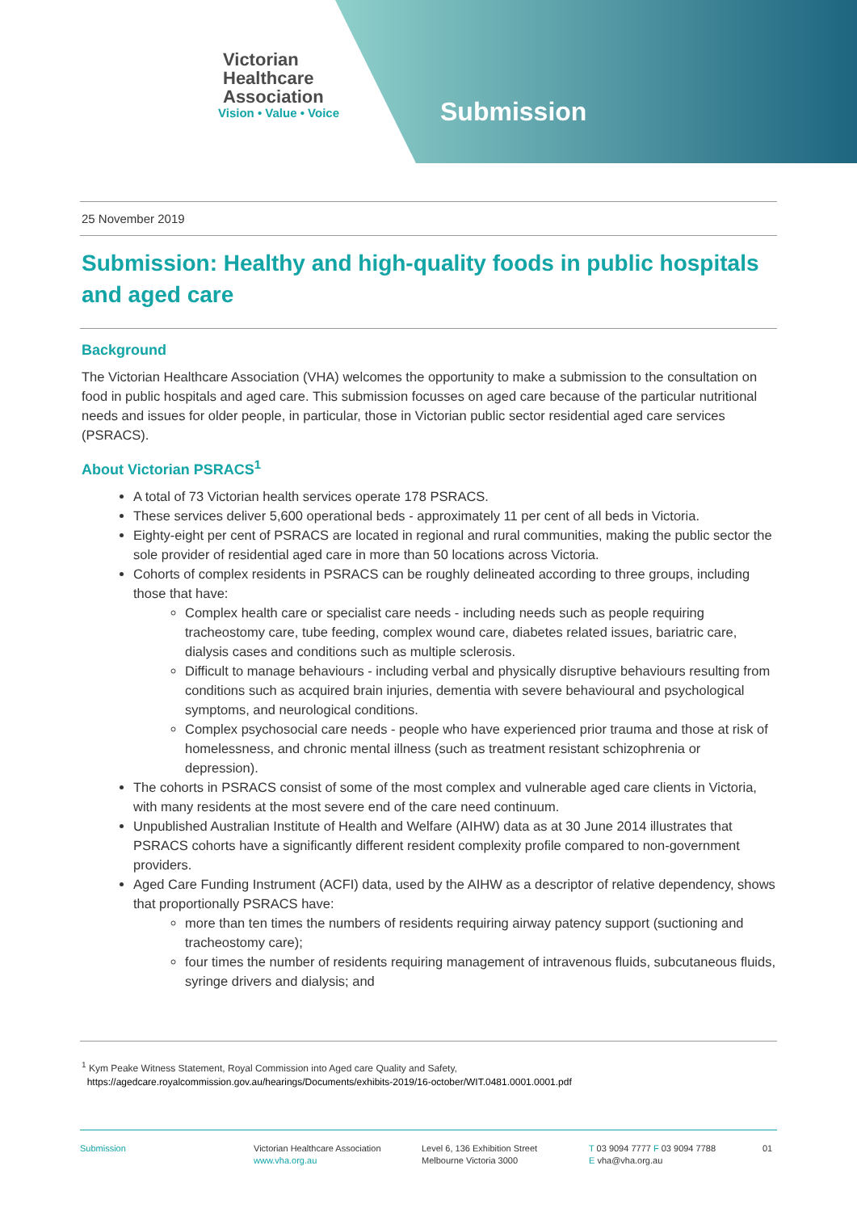Victorian
Healthcare
Association
Vision • Value • Voice
Submission
25 November 2019
Submission: Healthy and high-quality foods in public hospitals and aged care
Background
The Victorian Healthcare Association (VHA) welcomes the opportunity to make a submission to the consultation on food in public hospitals and aged care. This submission focusses on aged care because of the particular nutritional needs and issues for older people, in particular, those in Victorian public sector residential aged care services (PSRACS).
About Victorian PSRACS<sup>1</sup>
A total of 73 Victorian health services operate 178 PSRACS.
These services deliver 5,600 operational beds - approximately 11 per cent of all beds in Victoria.
Eighty-eight per cent of PSRACS are located in regional and rural communities, making the public sector the sole provider of residential aged care in more than 50 locations across Victoria.
Cohorts of complex residents in PSRACS can be roughly delineated according to three groups, including those that have:
Complex health care or specialist care needs - including needs such as people requiring tracheostomy care, tube feeding, complex wound care, diabetes related issues, bariatric care, dialysis cases and conditions such as multiple sclerosis.
Difficult to manage behaviours - including verbal and physically disruptive behaviours resulting from conditions such as acquired brain injuries, dementia with severe behavioural and psychological symptoms, and neurological conditions.
Complex psychosocial care needs - people who have experienced prior trauma and those at risk of homelessness, and chronic mental illness (such as treatment resistant schizophrenia or depression).
The cohorts in PSRACS consist of some of the most complex and vulnerable aged care clients in Victoria, with many residents at the most severe end of the care need continuum.
Unpublished Australian Institute of Health and Welfare (AIHW) data as at 30 June 2014 illustrates that PSRACS cohorts have a significantly different resident complexity profile compared to non-government providers.
Aged Care Funding Instrument (ACFI) data, used by the AIHW as a descriptor of relative dependency, shows that proportionally PSRACS have:
more than ten times the numbers of residents requiring airway patency support (suctioning and tracheostomy care);
four times the number of residents requiring management of intravenous fluids, subcutaneous fluids, syringe drivers and dialysis; and
<sup>1</sup> Kym Peake Witness Statement, Royal Commission into Aged care Quality and Safety,
https://agedcare.royalcommission.gov.au/hearings/Documents/exhibits-2019/16-october/WIT.0481.0001.0001.pdf
Submission Victorian Healthcare Association
www.vha.org.au
Level 6, 136 Exhibition Street
Melbourne Victoria 3000
T 03 9094 7777 F 03 9094 7788
E vha@vha.org.au
01